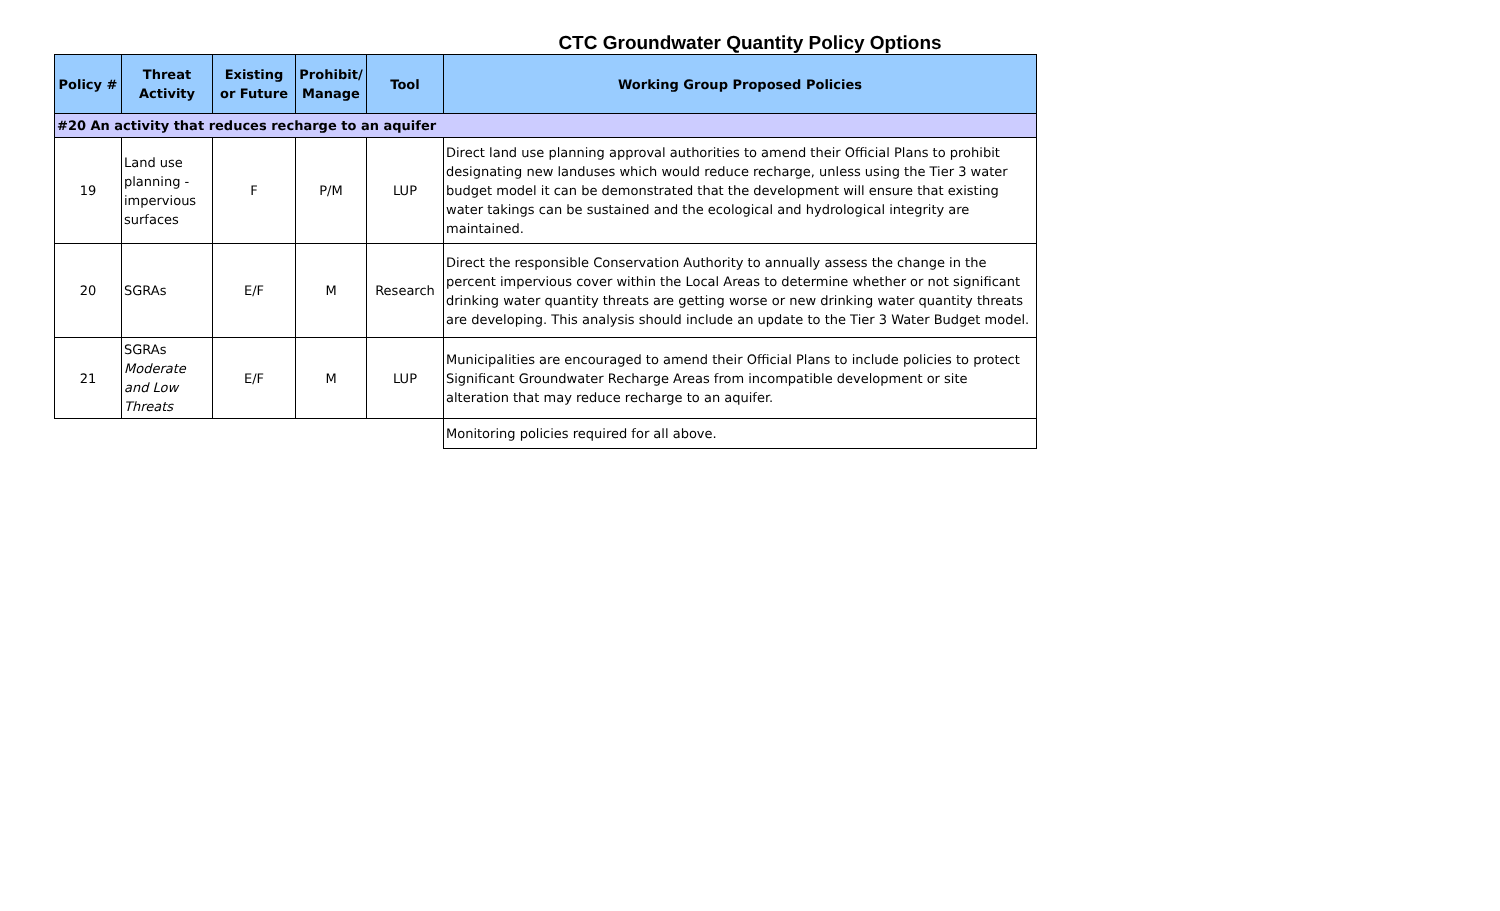CTC Groundwater Quantity Policy Options
| Policy # | Threat Activity | Existing or Future | Prohibit/ Manage | Tool | Working Group Proposed Policies |
| --- | --- | --- | --- | --- | --- |
| #20 An activity that reduces recharge to an aquifer | | | | | |
| 19 | Land use planning - impervious surfaces | F | P/M | LUP | Direct land use planning approval authorities to amend their Official Plans to prohibit designating new landuses which would reduce recharge, unless using the Tier 3 water budget model it can be demonstrated that the development will ensure that existing water takings can be sustained and the ecological and hydrological integrity are maintained. |
| 20 | SGRAs | E/F | M | Research | Direct the responsible Conservation Authority to annually assess the change in the percent impervious cover within the Local Areas to determine whether or not significant drinking water quantity threats are getting worse or new drinking water quantity threats are developing. This analysis should include an update to the Tier 3 Water Budget model. |
| 21 | SGRAs Moderate and Low Threats | E/F | M | LUP | Municipalities are encouraged to amend their Official Plans to include policies to protect Significant Groundwater Recharge Areas from incompatible development or site alteration that may reduce recharge to an aquifer. |
| | | | | | Monitoring policies required for all above. |